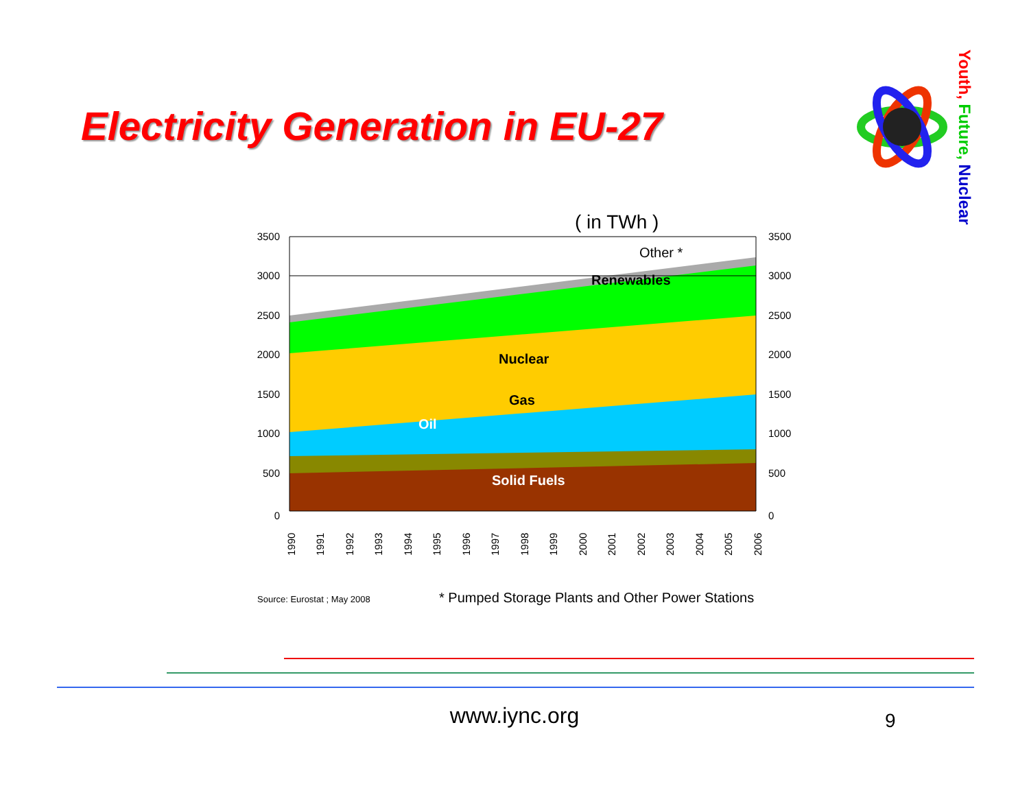Electricity Generation in EU-27
Youth, Future, Nuclear
( in TWh )
Other *
Renewables
Nuclear
Gas
Oil
Solid Fuels
3500
3000
2500
2000
1500
1000
500
0
3500
3000
2500
2000
1500
1000
500
0
1990
1991
1992
1993
1994
1995
1996
1997
1998
1999
2000
2001
2002
2003
2004
2005
2006
Source: Eurostat ; May 2008
* Pumped Storage Plants and Other Power Stations
www.iync.org 9